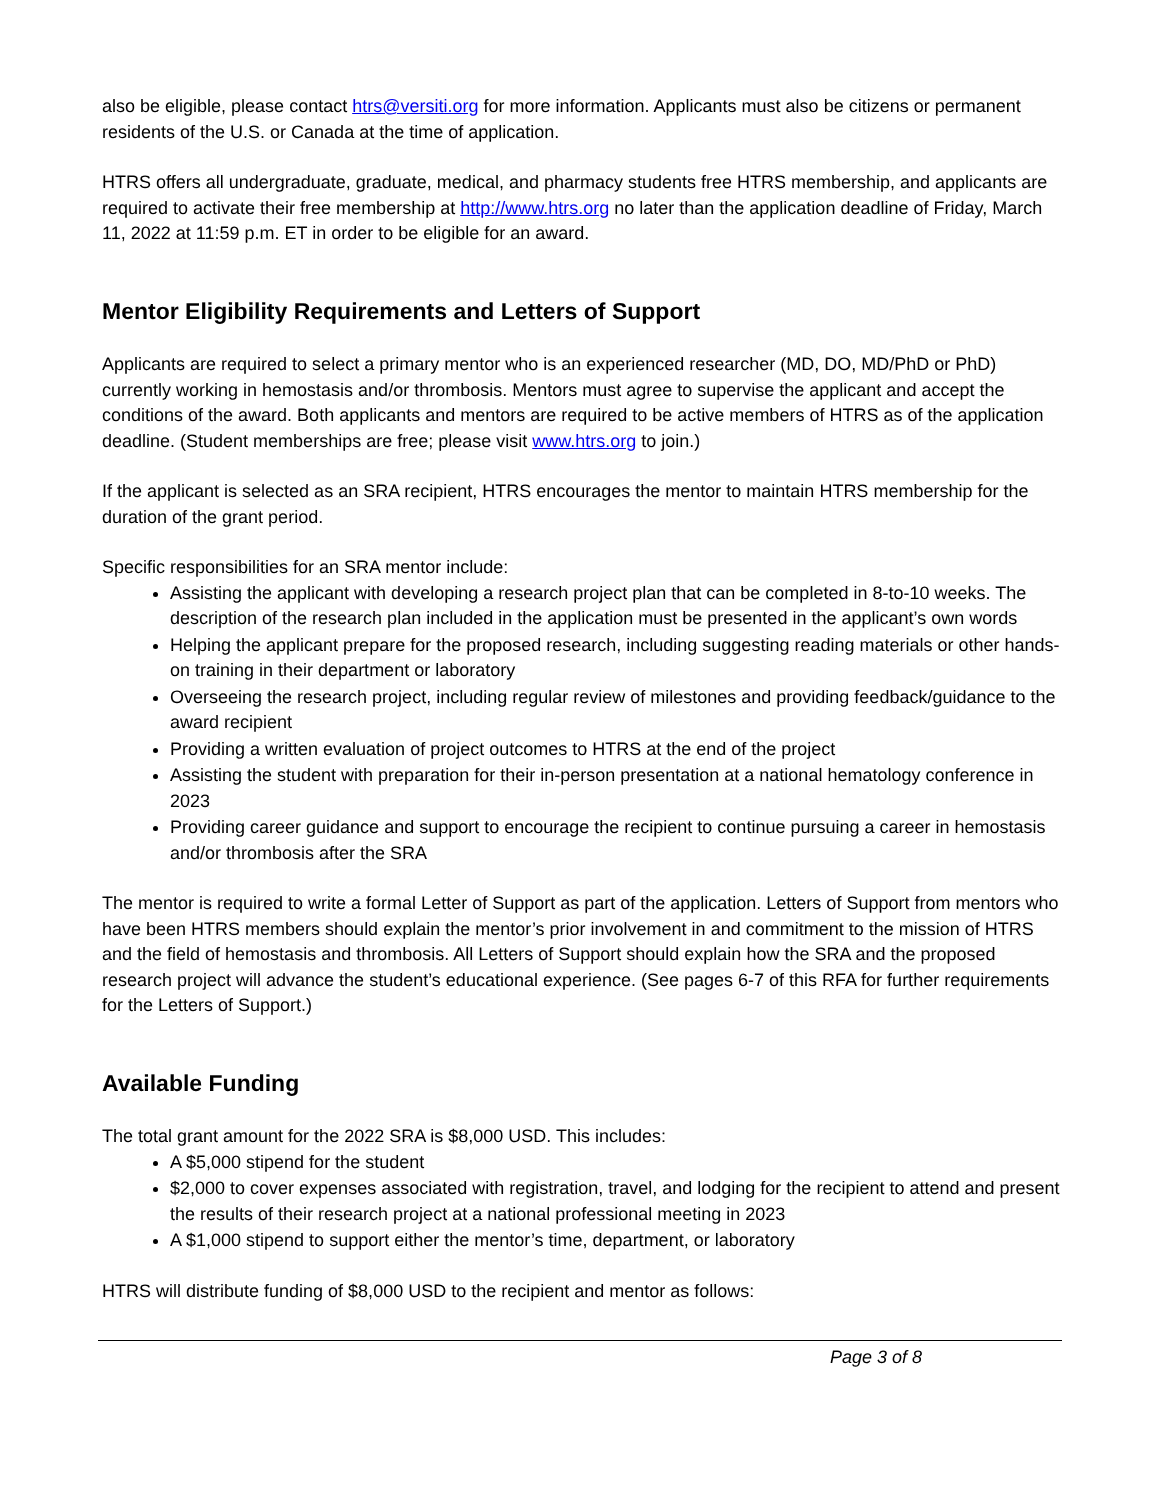also be eligible, please contact htrs@versiti.org for more information. Applicants must also be citizens or permanent residents of the U.S. or Canada at the time of application.
HTRS offers all undergraduate, graduate, medical, and pharmacy students free HTRS membership, and applicants are required to activate their free membership at http://www.htrs.org no later than the application deadline of Friday, March 11, 2022 at 11:59 p.m. ET in order to be eligible for an award.
Mentor Eligibility Requirements and Letters of Support
Applicants are required to select a primary mentor who is an experienced researcher (MD, DO, MD/PhD or PhD) currently working in hemostasis and/or thrombosis. Mentors must agree to supervise the applicant and accept the conditions of the award. Both applicants and mentors are required to be active members of HTRS as of the application deadline. (Student memberships are free; please visit www.htrs.org to join.)
If the applicant is selected as an SRA recipient, HTRS encourages the mentor to maintain HTRS membership for the duration of the grant period.
Specific responsibilities for an SRA mentor include:
Assisting the applicant with developing a research project plan that can be completed in 8-to-10 weeks. The description of the research plan included in the application must be presented in the applicant’s own words
Helping the applicant prepare for the proposed research, including suggesting reading materials or other hands-on training in their department or laboratory
Overseeing the research project, including regular review of milestones and providing feedback/guidance to the award recipient
Providing a written evaluation of project outcomes to HTRS at the end of the project
Assisting the student with preparation for their in-person presentation at a national hematology conference in 2023
Providing career guidance and support to encourage the recipient to continue pursuing a career in hemostasis and/or thrombosis after the SRA
The mentor is required to write a formal Letter of Support as part of the application. Letters of Support from mentors who have been HTRS members should explain the mentor’s prior involvement in and commitment to the mission of HTRS and the field of hemostasis and thrombosis. All Letters of Support should explain how the SRA and the proposed research project will advance the student’s educational experience. (See pages 6-7 of this RFA for further requirements for the Letters of Support.)
Available Funding
The total grant amount for the 2022 SRA is $8,000 USD. This includes:
A $5,000 stipend for the student
$2,000 to cover expenses associated with registration, travel, and lodging for the recipient to attend and present the results of their research project at a national professional meeting in 2023
A $1,000 stipend to support either the mentor’s time, department, or laboratory
HTRS will distribute funding of $8,000 USD to the recipient and mentor as follows:
Page 3 of 8